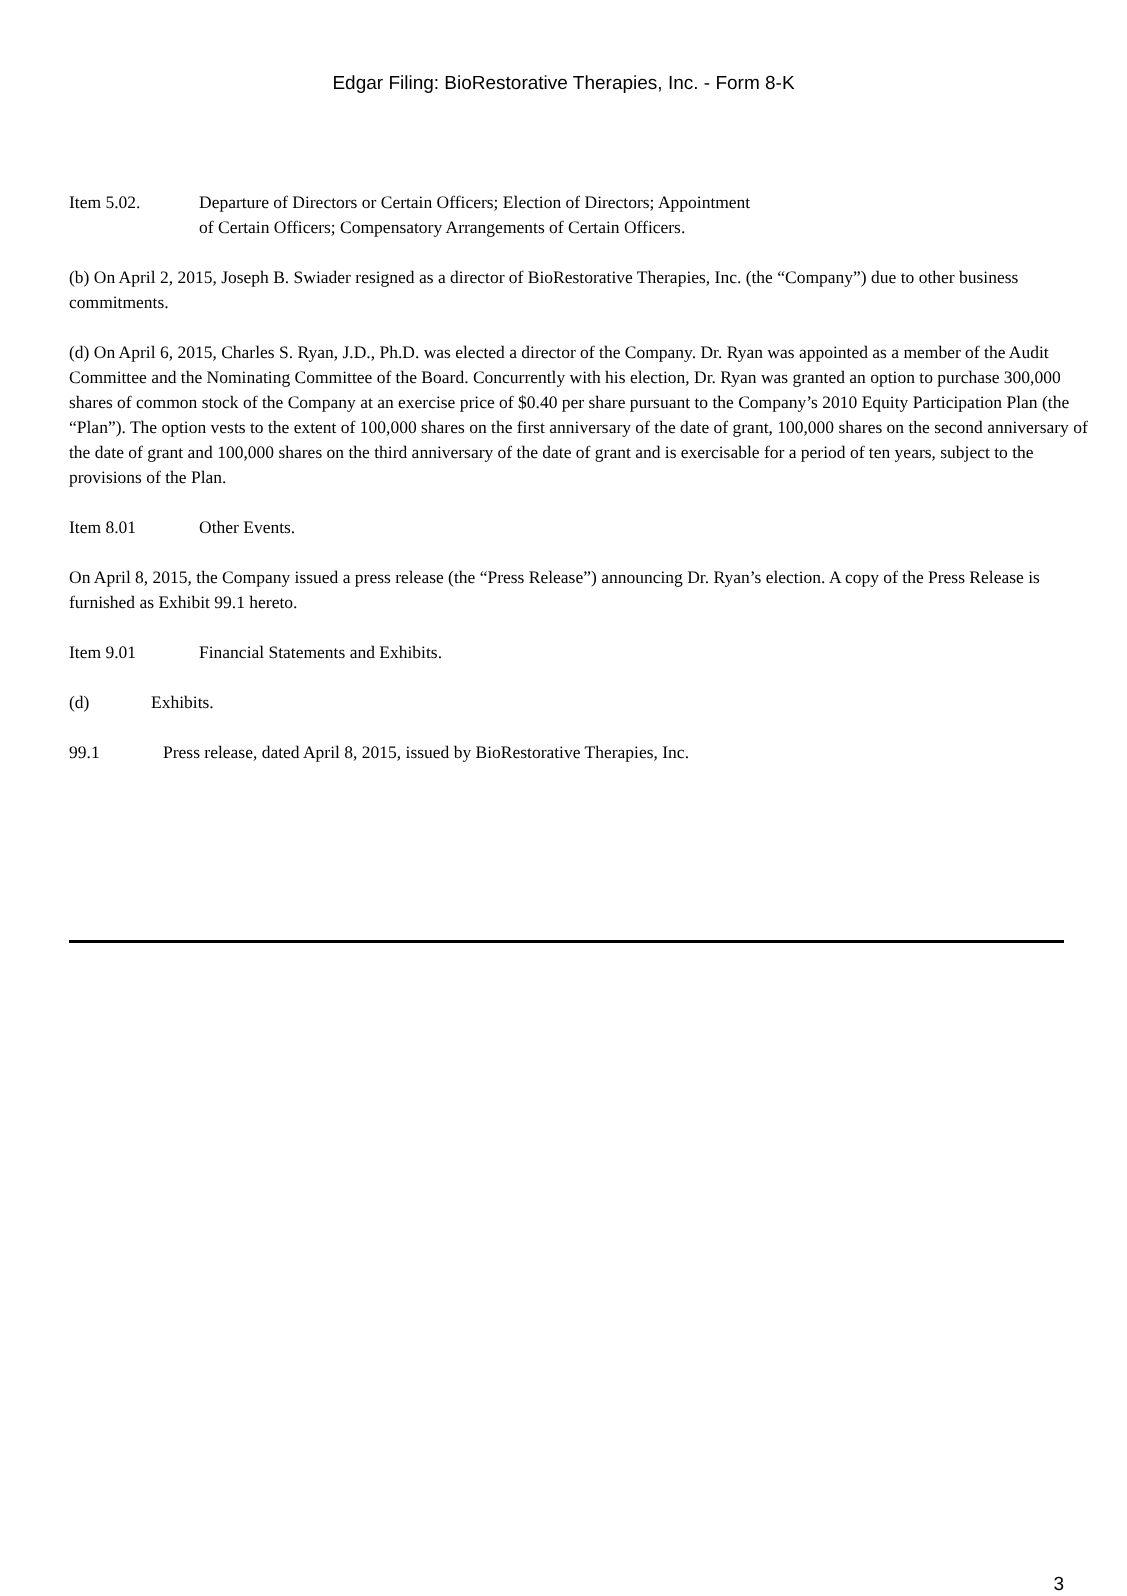Edgar Filing: BioRestorative Therapies, Inc. - Form 8-K
Item 5.02. Departure of Directors or Certain Officers; Election of Directors; Appointment
of Certain Officers; Compensatory Arrangements of Certain Officers.
(b) On April 2, 2015, Joseph B. Swiader resigned as a director of BioRestorative Therapies, Inc. (the “Company”) due to other business commitments.
(d) On April 6, 2015, Charles S. Ryan, J.D., Ph.D. was elected a director of the Company. Dr. Ryan was appointed as a member of the Audit Committee and the Nominating Committee of the Board. Concurrently with his election, Dr. Ryan was granted an option to purchase 300,000 shares of common stock of the Company at an exercise price of $0.40 per share pursuant to the Company’s 2010 Equity Participation Plan (the “Plan”). The option vests to the extent of 100,000 shares on the first anniversary of the date of grant, 100,000 shares on the second anniversary of the date of grant and 100,000 shares on the third anniversary of the date of grant and is exercisable for a period of ten years, subject to the provisions of the Plan.
Item 8.01 Other Events.
On April 8, 2015, the Company issued a press release (the “Press Release”) announcing Dr. Ryan’s election. A copy of the Press Release is furnished as Exhibit 99.1 hereto.
Item 9.01 Financial Statements and Exhibits.
(d) Exhibits.
99.1 Press release, dated April 8, 2015, issued by BioRestorative Therapies, Inc.
3